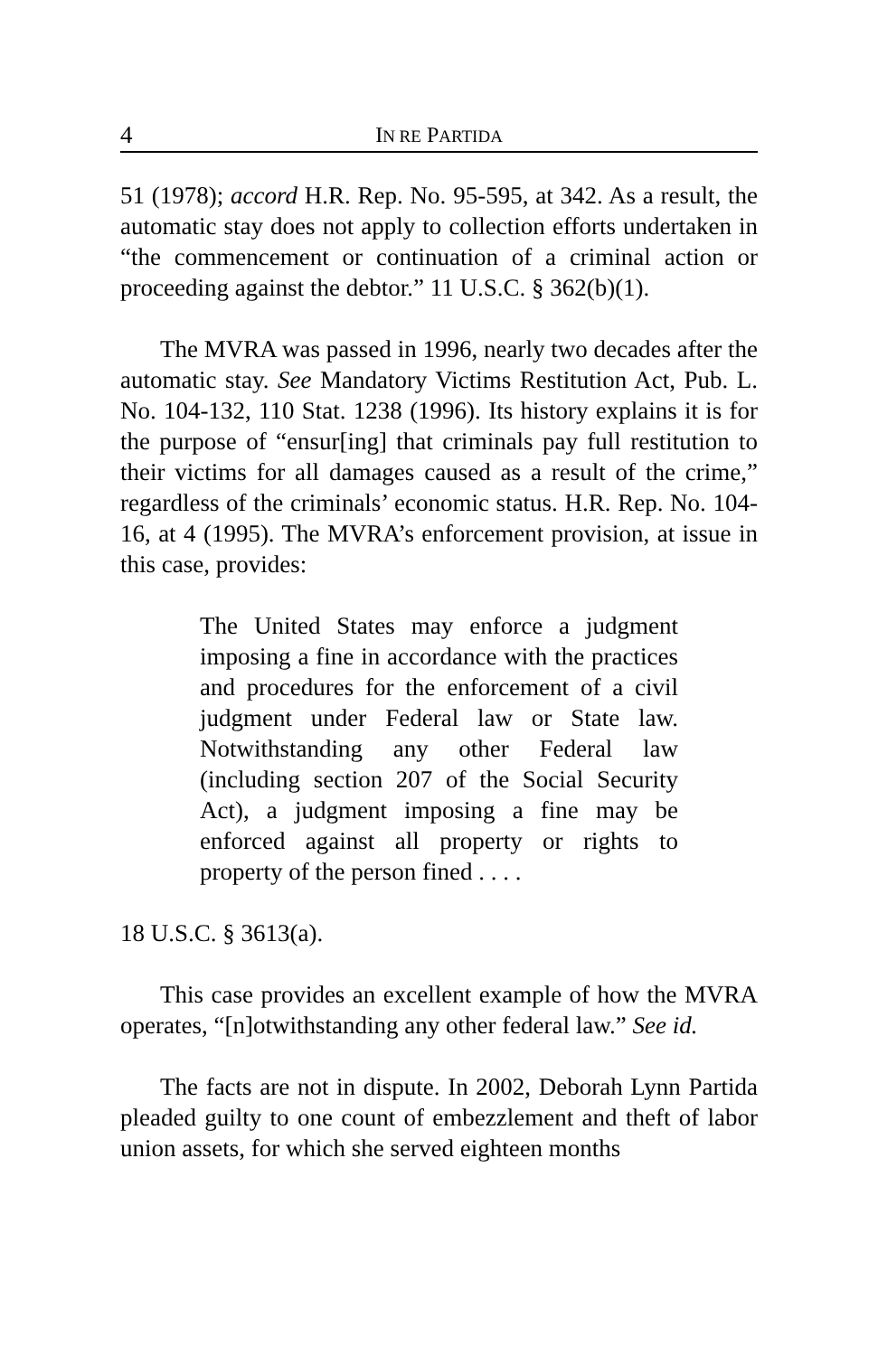4 IN RE PARTIDA
51 (1978); accord H.R. Rep. No. 95-595, at 342. As a result, the automatic stay does not apply to collection efforts undertaken in “the commencement or continuation of a criminal action or proceeding against the debtor.” 11 U.S.C. § 362(b)(1).
The MVRA was passed in 1996, nearly two decades after the automatic stay. See Mandatory Victims Restitution Act, Pub. L. No. 104-132, 110 Stat. 1238 (1996). Its history explains it is for the purpose of “ensur[ing] that criminals pay full restitution to their victims for all damages caused as a result of the crime,” regardless of the criminals’ economic status. H.R. Rep. No. 104-16, at 4 (1995). The MVRA’s enforcement provision, at issue in this case, provides:
The United States may enforce a judgment imposing a fine in accordance with the practices and procedures for the enforcement of a civil judgment under Federal law or State law. Notwithstanding any other Federal law (including section 207 of the Social Security Act), a judgment imposing a fine may be enforced against all property or rights to property of the person fined . . . .
18 U.S.C. § 3613(a).
This case provides an excellent example of how the MVRA operates, “[n]otwithstanding any other federal law.” See id.
The facts are not in dispute. In 2002, Deborah Lynn Partida pleaded guilty to one count of embezzlement and theft of labor union assets, for which she served eighteen months